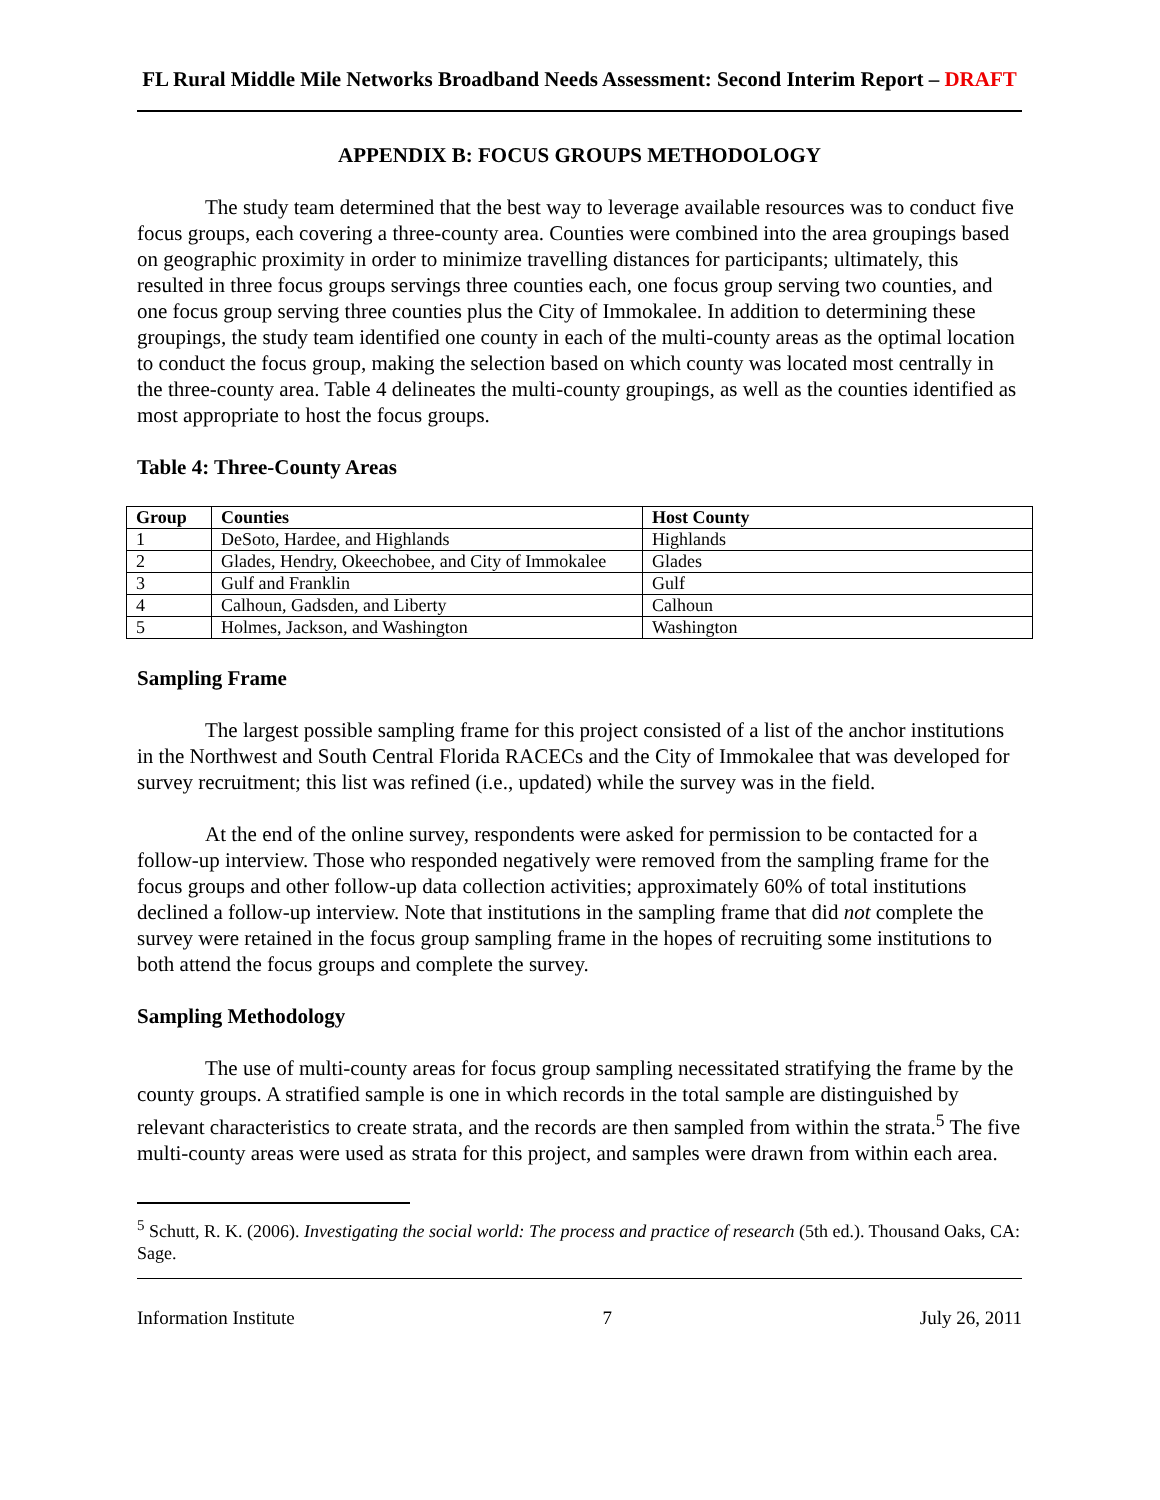FL Rural Middle Mile Networks Broadband Needs Assessment: Second Interim Report – DRAFT
APPENDIX B: FOCUS GROUPS METHODOLOGY
The study team determined that the best way to leverage available resources was to conduct five focus groups, each covering a three-county area. Counties were combined into the area groupings based on geographic proximity in order to minimize travelling distances for participants; ultimately, this resulted in three focus groups servings three counties each, one focus group serving two counties, and one focus group serving three counties plus the City of Immokalee. In addition to determining these groupings, the study team identified one county in each of the multi-county areas as the optimal location to conduct the focus group, making the selection based on which county was located most centrally in the three-county area. Table 4 delineates the multi-county groupings, as well as the counties identified as most appropriate to host the focus groups.
Table 4: Three-County Areas
| Group | Counties | Host County |
| --- | --- | --- |
| 1 | DeSoto, Hardee, and Highlands | Highlands |
| 2 | Glades, Hendry, Okeechobee, and City of Immokalee | Glades |
| 3 | Gulf and Franklin | Gulf |
| 4 | Calhoun, Gadsden, and Liberty | Calhoun |
| 5 | Holmes, Jackson, and Washington | Washington |
Sampling Frame
The largest possible sampling frame for this project consisted of a list of the anchor institutions in the Northwest and South Central Florida RACECs and the City of Immokalee that was developed for survey recruitment; this list was refined (i.e., updated) while the survey was in the field.
At the end of the online survey, respondents were asked for permission to be contacted for a follow-up interview. Those who responded negatively were removed from the sampling frame for the focus groups and other follow-up data collection activities; approximately 60% of total institutions declined a follow-up interview. Note that institutions in the sampling frame that did not complete the survey were retained in the focus group sampling frame in the hopes of recruiting some institutions to both attend the focus groups and complete the survey.
Sampling Methodology
The use of multi-county areas for focus group sampling necessitated stratifying the frame by the county groups. A stratified sample is one in which records in the total sample are distinguished by relevant characteristics to create strata, and the records are then sampled from within the strata.<sup>5</sup> The five multi-county areas were used as strata for this project, and samples were drawn from within each area.
<sup>5</sup> Schutt, R. K. (2006). Investigating the social world: The process and practice of research (5th ed.). Thousand Oaks, CA: Sage.
Information Institute 7 July 26, 2011